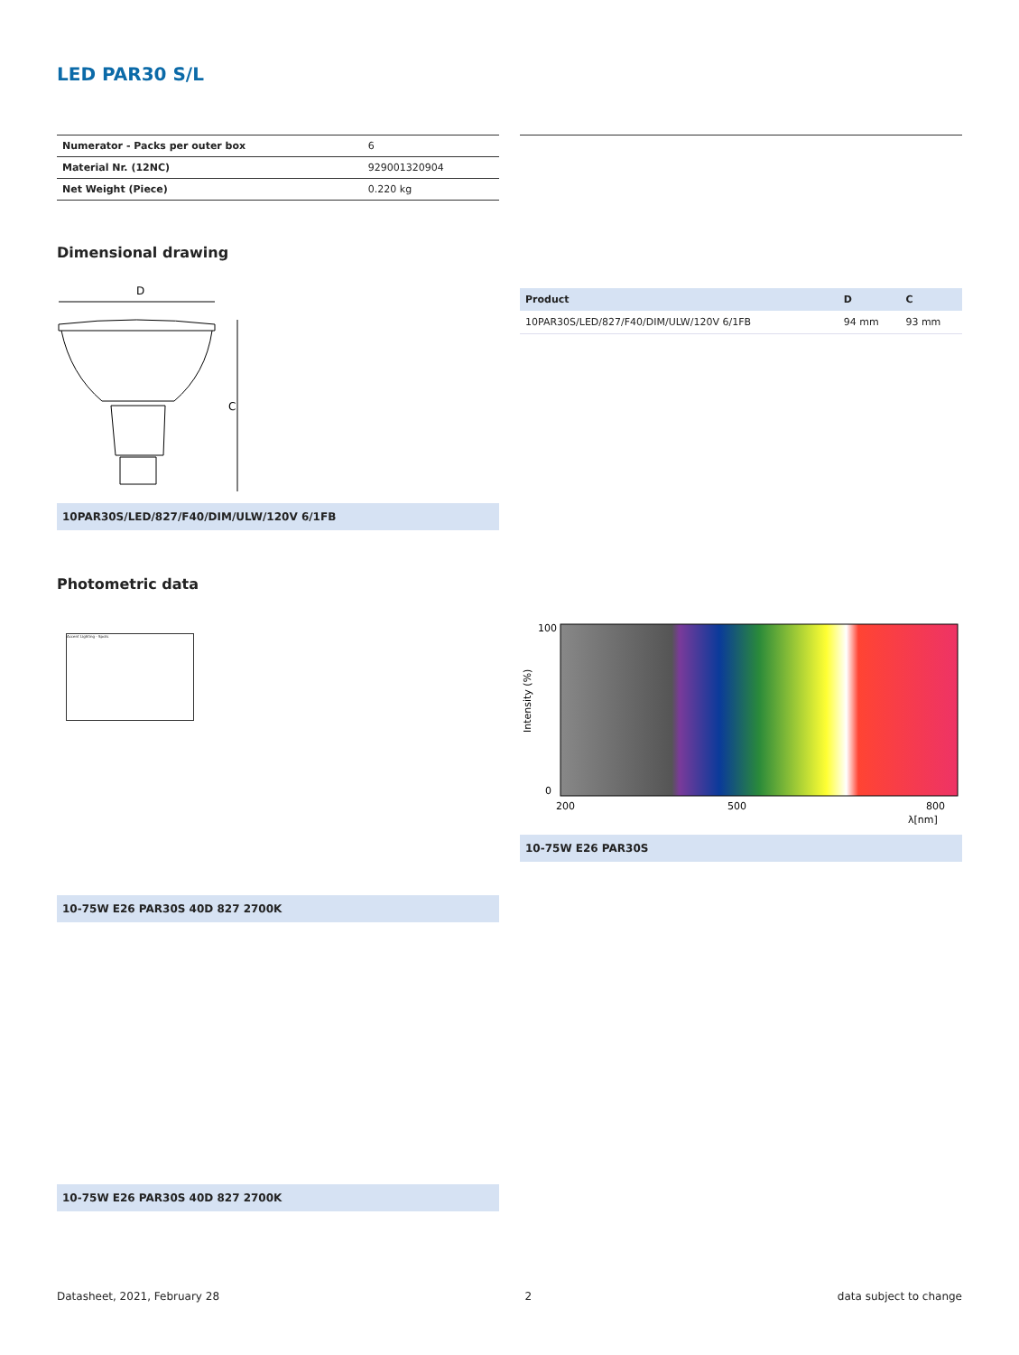LED PAR30 S/L
| Numerator - Packs per outer box | 6 |
| Material Nr. (12NC) | 929001320904 |
| Net Weight (Piece) | 0.220 kg |
Dimensional drawing
D
C
10PAR30S/LED/827/F40/DIM/ULW/120V 6/1FB
| Product | D | C |
| --- | --- | --- |
| 10PAR30S/LED/827/F40/DIM/ULW/120V 6/1FB | 94 mm | 93 mm |
Photometric data
Accent Lighting - Spots
10-75W E26 PAR30S 40D 827 2700K
100
0
200
500
800
λ[nm]
Intensity (%)
10-75W E26 PAR30S
10-75W E26 PAR30S 40D 827 2700K
Datasheet, 2021, February 28 2 data subject to change